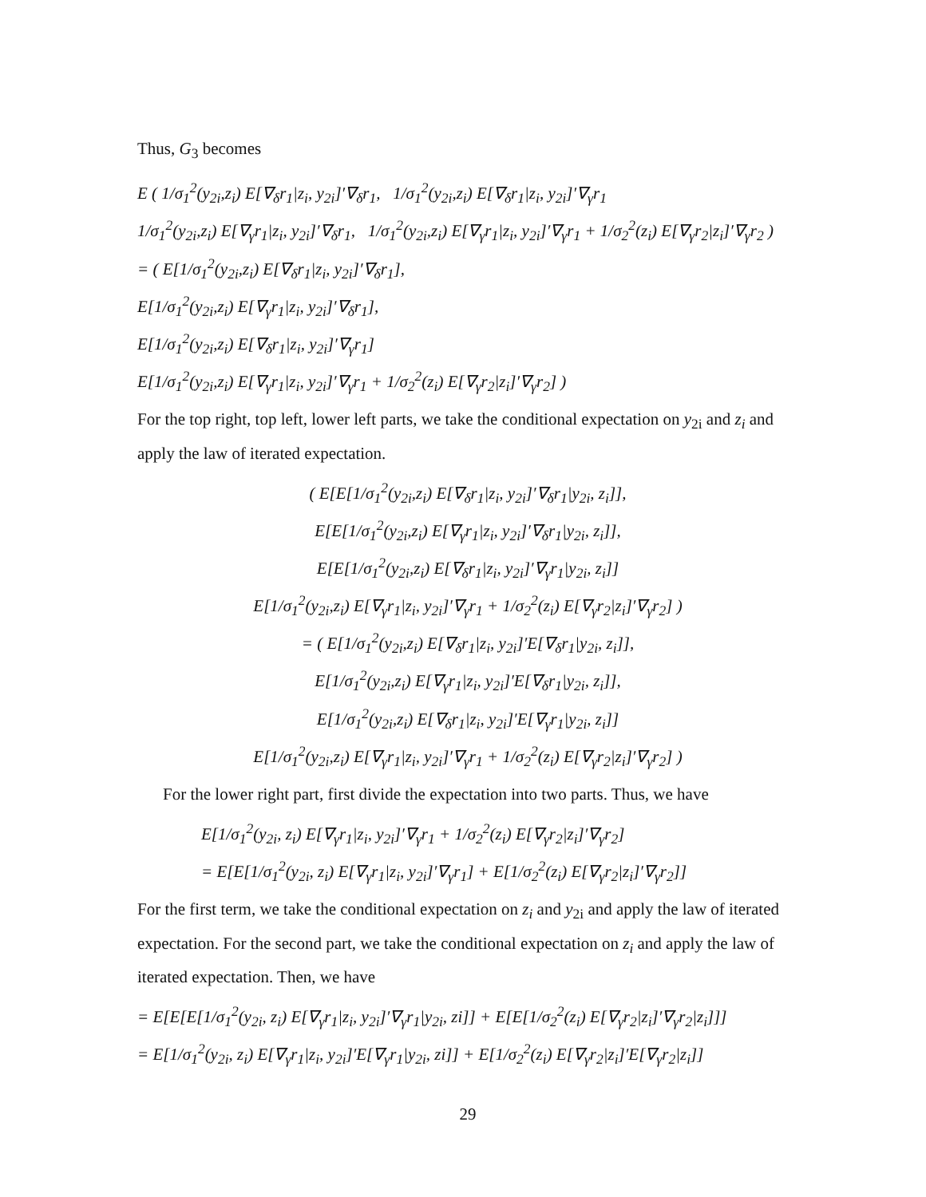Thus, G<sub>3</sub> becomes
E ( 1/σ<sub>1</sub><sup>2</sup>(y<sub>2i</sub>,z<sub>i</sub>) E[∇<sub>δ</sub>r<sub>1</sub>|z<sub>i</sub>, y<sub>2i</sub>]′∇<sub>δ</sub>r<sub>1</sub>, 1/σ<sub>1</sub><sup>2</sup>(y<sub>2i</sub>,z<sub>i</sub>) E[∇<sub>δ</sub>r<sub>1</sub>|z<sub>i</sub>, y<sub>2i</sub>]′∇<sub>γ</sub>r<sub>1</sub>
1/σ<sub>1</sub><sup>2</sup>(y<sub>2i</sub>,z<sub>i</sub>) E[∇<sub>γ</sub>r<sub>1</sub>|z<sub>i</sub>, y<sub>2i</sub>]′∇<sub>δ</sub>r<sub>1</sub>, 1/σ<sub>1</sub><sup>2</sup>(y<sub>2i</sub>,z<sub>i</sub>) E[∇<sub>γ</sub>r<sub>1</sub>|z<sub>i</sub>, y<sub>2i</sub>]′∇<sub>γ</sub>r<sub>1</sub> + 1/σ<sub>2</sub><sup>2</sup>(z<sub>i</sub>) E[∇<sub>γ</sub>r<sub>2</sub>|z<sub>i</sub>]′∇<sub>γ</sub>r<sub>2</sub> )
= ( E[1/σ<sub>1</sub><sup>2</sup>(y<sub>2i</sub>,z<sub>i</sub>) E[∇<sub>δ</sub>r<sub>1</sub>|z<sub>i</sub>, y<sub>2i</sub>]′∇<sub>δ</sub>r<sub>1</sub>],
E[1/σ<sub>1</sub><sup>2</sup>(y<sub>2i</sub>,z<sub>i</sub>) E[∇<sub>γ</sub>r<sub>1</sub>|z<sub>i</sub>, y<sub>2i</sub>]′∇<sub>δ</sub>r<sub>1</sub>],
E[1/σ<sub>1</sub><sup>2</sup>(y<sub>2i</sub>,z<sub>i</sub>) E[∇<sub>δ</sub>r<sub>1</sub>|z<sub>i</sub>, y<sub>2i</sub>]′∇<sub>γ</sub>r<sub>1</sub>]
E[1/σ<sub>1</sub><sup>2</sup>(y<sub>2i</sub>,z<sub>i</sub>) E[∇<sub>γ</sub>r<sub>1</sub>|z<sub>i</sub>, y<sub>2i</sub>]′∇<sub>γ</sub>r<sub>1</sub> + 1/σ<sub>2</sub><sup>2</sup>(z<sub>i</sub>) E[∇<sub>γ</sub>r<sub>2</sub>|z<sub>i</sub>]′∇<sub>γ</sub>r<sub>2</sub>] )
For the top right, top left, lower left parts, we take the conditional expectation on y<sub>2i</sub> and z<sub>i</sub> and apply the law of iterated expectation.
( E[E[1/σ<sub>1</sub><sup>2</sup>(y<sub>2i</sub>,z<sub>i</sub>) E[∇<sub>δ</sub>r<sub>1</sub>|z<sub>i</sub>, y<sub>2i</sub>]′∇<sub>δ</sub>r<sub>1</sub>|y<sub>2i</sub>, z<sub>i</sub>]],
E[E[1/σ<sub>1</sub><sup>2</sup>(y<sub>2i</sub>,z<sub>i</sub>) E[∇<sub>γ</sub>r<sub>1</sub>|z<sub>i</sub>, y<sub>2i</sub>]′∇<sub>δ</sub>r<sub>1</sub>|y<sub>2i</sub>, z<sub>i</sub>]],
E[E[1/σ<sub>1</sub><sup>2</sup>(y<sub>2i</sub>,z<sub>i</sub>) E[∇<sub>δ</sub>r<sub>1</sub>|z<sub>i</sub>, y<sub>2i</sub>]′∇<sub>γ</sub>r<sub>1</sub>|y<sub>2i</sub>, z<sub>i</sub>]]
E[1/σ<sub>1</sub><sup>2</sup>(y<sub>2i</sub>,z<sub>i</sub>) E[∇<sub>γ</sub>r<sub>1</sub>|z<sub>i</sub>, y<sub>2i</sub>]′∇<sub>γ</sub>r<sub>1</sub> + 1/σ<sub>2</sub><sup>2</sup>(z<sub>i</sub>) E[∇<sub>γ</sub>r<sub>2</sub>|z<sub>i</sub>]′∇<sub>γ</sub>r<sub>2</sub>] )
= ( E[1/σ<sub>1</sub><sup>2</sup>(y<sub>2i</sub>,z<sub>i</sub>) E[∇<sub>δ</sub>r<sub>1</sub>|z<sub>i</sub>, y<sub>2i</sub>]′E[∇<sub>δ</sub>r<sub>1</sub>|y<sub>2i</sub>, z<sub>i</sub>]],
E[1/σ<sub>1</sub><sup>2</sup>(y<sub>2i</sub>,z<sub>i</sub>) E[∇<sub>γ</sub>r<sub>1</sub>|z<sub>i</sub>, y<sub>2i</sub>]′E[∇<sub>δ</sub>r<sub>1</sub>|y<sub>2i</sub>, z<sub>i</sub>]],
E[1/σ<sub>1</sub><sup>2</sup>(y<sub>2i</sub>,z<sub>i</sub>) E[∇<sub>δ</sub>r<sub>1</sub>|z<sub>i</sub>, y<sub>2i</sub>]′E[∇<sub>γ</sub>r<sub>1</sub>|y<sub>2i</sub>, z<sub>i</sub>]]
E[1/σ<sub>1</sub><sup>2</sup>(y<sub>2i</sub>,z<sub>i</sub>) E[∇<sub>γ</sub>r<sub>1</sub>|z<sub>i</sub>, y<sub>2i</sub>]′∇<sub>γ</sub>r<sub>1</sub> + 1/σ<sub>2</sub><sup>2</sup>(z<sub>i</sub>) E[∇<sub>γ</sub>r<sub>2</sub>|z<sub>i</sub>]′∇<sub>γ</sub>r<sub>2</sub>] )
For the lower right part, first divide the expectation into two parts. Thus, we have
E[1/σ<sub>1</sub><sup>2</sup>(y<sub>2i</sub>, z<sub>i</sub>) E[∇<sub>γ</sub>r<sub>1</sub>|z<sub>i</sub>, y<sub>2i</sub>]′∇<sub>γ</sub>r<sub>1</sub> + 1/σ<sub>2</sub><sup>2</sup>(z<sub>i</sub>) E[∇<sub>γ</sub>r<sub>2</sub>|z<sub>i</sub>]′∇<sub>γ</sub>r<sub>2</sub>]
= E[E[1/σ<sub>1</sub><sup>2</sup>(y<sub>2i</sub>, z<sub>i</sub>) E[∇<sub>γ</sub>r<sub>1</sub>|z<sub>i</sub>, y<sub>2i</sub>]′∇<sub>γ</sub>r<sub>1</sub>] + E[1/σ<sub>2</sub><sup>2</sup>(z<sub>i</sub>) E[∇<sub>γ</sub>r<sub>2</sub>|z<sub>i</sub>]′∇<sub>γ</sub>r<sub>2</sub>]]
For the first term, we take the conditional expectation on z<sub>i</sub> and y<sub>2i</sub> and apply the law of iterated expectation. For the second part, we take the conditional expectation on z<sub>i</sub> and apply the law of iterated expectation. Then, we have
= E[E[E[1/σ<sub>1</sub><sup>2</sup>(y<sub>2i</sub>, z<sub>i</sub>) E[∇<sub>γ</sub>r<sub>1</sub>|z<sub>i</sub>, y<sub>2i</sub>]′∇<sub>γ</sub>r<sub>1</sub>|y<sub>2i</sub>, zi]] + E[E[1/σ<sub>2</sub><sup>2</sup>(z<sub>i</sub>) E[∇<sub>γ</sub>r<sub>2</sub>|z<sub>i</sub>]′∇<sub>γ</sub>r<sub>2</sub>|z<sub>i</sub>]]]
= E[1/σ<sub>1</sub><sup>2</sup>(y<sub>2i</sub>, z<sub>i</sub>) E[∇<sub>γ</sub>r<sub>1</sub>|z<sub>i</sub>, y<sub>2i</sub>]′E[∇<sub>γ</sub>r<sub>1</sub>|y<sub>2i</sub>, zi]] + E[1/σ<sub>2</sub><sup>2</sup>(z<sub>i</sub>) E[∇<sub>γ</sub>r<sub>2</sub>|z<sub>i</sub>]′E[∇<sub>γ</sub>r<sub>2</sub>|z<sub>i</sub>]]
29